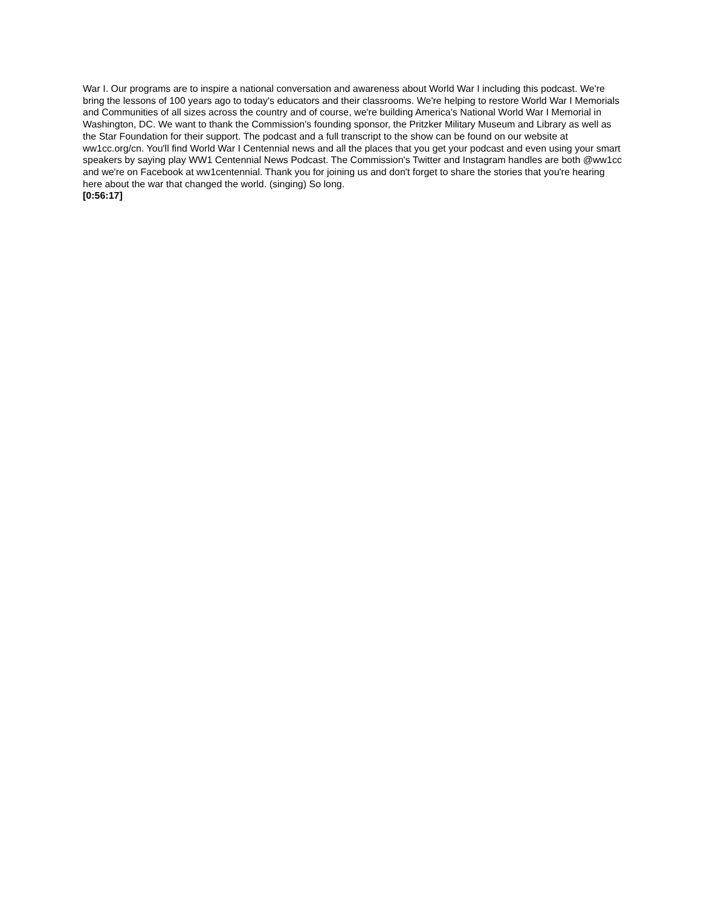War I. Our programs are to inspire a national conversation and awareness about World War I including this podcast. We're bring the lessons of 100 years ago to today's educators and their classrooms. We're helping to restore World War I Memorials and Communities of all sizes across the country and of course, we're building America's National World War I Memorial in Washington, DC. We want to thank the Commission's founding sponsor, the Pritzker Military Museum and Library as well as the Star Foundation for their support. The podcast and a full transcript to the show can be found on our website at ww1cc.org/cn. You'll find World War I Centennial news and all the places that you get your podcast and even using your smart speakers by saying play WW1 Centennial News Podcast. The Commission's Twitter and Instagram handles are both @ww1cc and we're on Facebook at ww1centennial. Thank you for joining us and don't forget to share the stories that you're hearing here about the war that changed the world. (singing) So long.
[0:56:17]